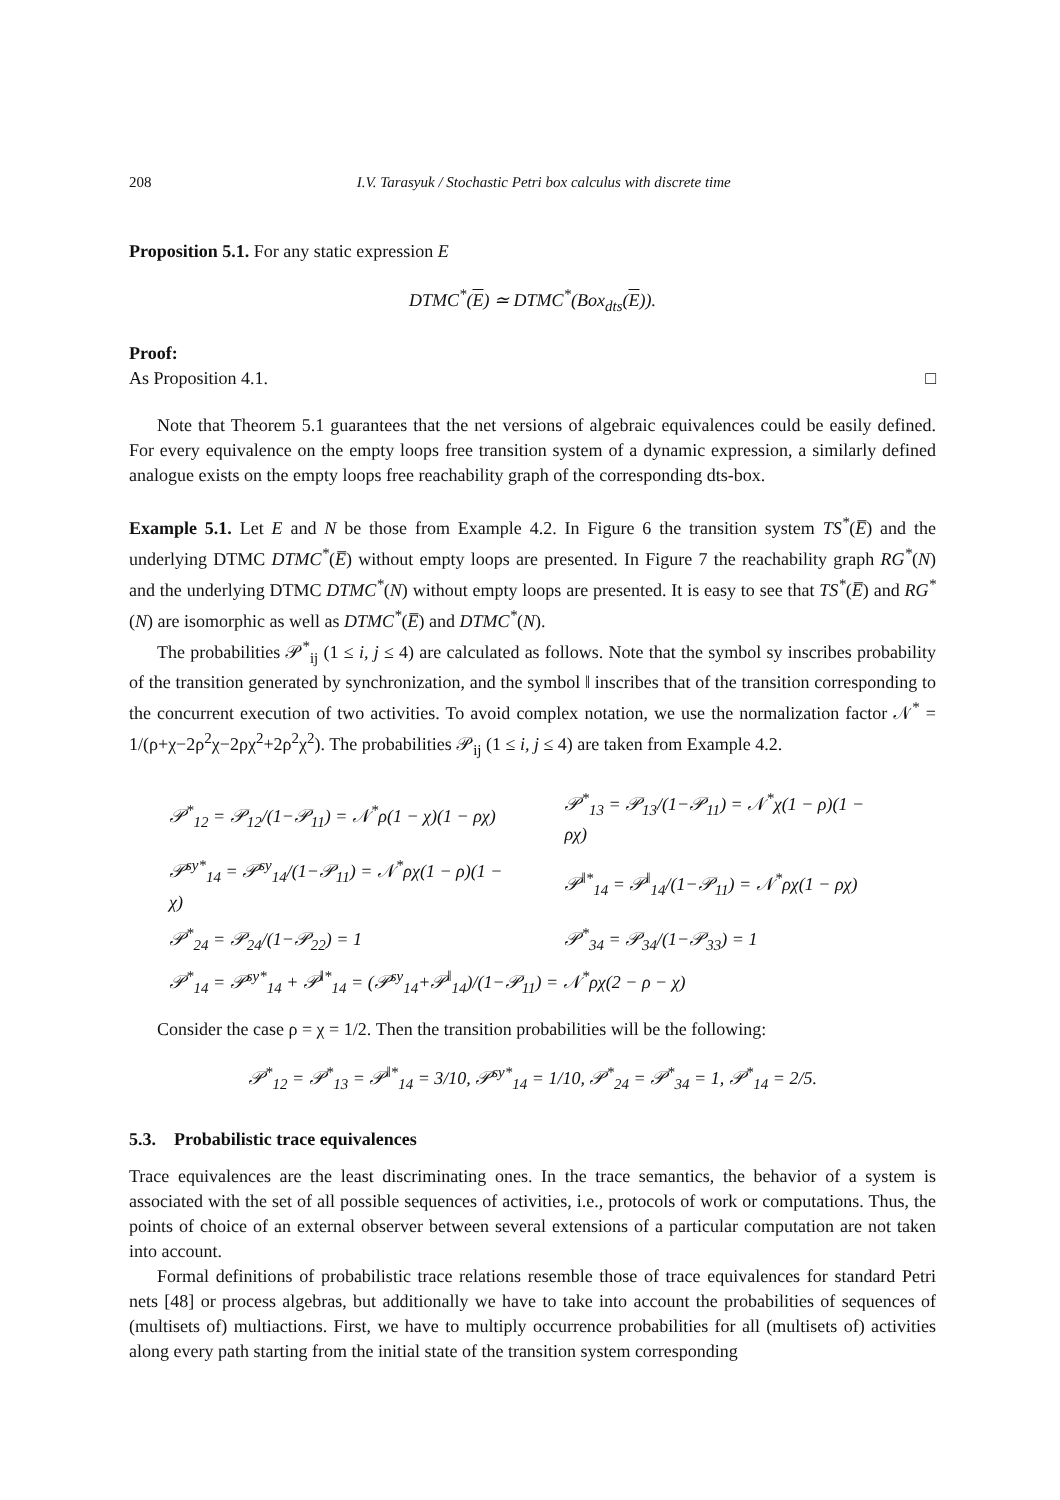208 I.V. Tarasyuk / Stochastic Petri box calculus with discrete time
Proposition 5.1. For any static expression E
DTMC<sup>*</sup>(E) ≃ DTMC<sup>*</sup>(Box<sub>dts</sub>(E)).
Proof:
As Proposition 4.1. □
Note that Theorem 5.1 guarantees that the net versions of algebraic equivalences could be easily defined. For every equivalence on the empty loops free transition system of a dynamic expression, a similarly defined analogue exists on the empty loops free reachability graph of the corresponding dts-box.
Example 5.1. Let E and N be those from Example 4.2. In Figure 6 the transition system TS<sup>*</sup>(E̅) and the underlying DTMC DTMC<sup>*</sup>(E̅) without empty loops are presented. In Figure 7 the reachability graph RG<sup>*</sup>(N) and the underlying DTMC DTMC<sup>*</sup>(N) without empty loops are presented. It is easy to see that TS<sup>*</sup>(E̅) and RG<sup>*</sup>(N) are isomorphic as well as DTMC<sup>*</sup>(E̅) and DTMC<sup>*</sup>(N).
The probabilities 𝒫<sup>*</sup><sub>ij</sub> (1 ≤ i, j ≤ 4) are calculated as follows. Note that the symbol sy inscribes probability of the transition generated by synchronization, and the symbol ‖ inscribes that of the transition corresponding to the concurrent execution of two activities. To avoid complex notation, we use the normalization factor 𝒩<sup>*</sup> = 1/(ρ+χ−2ρ<sup>2</sup>χ−2ρχ<sup>2</sup>+2ρ<sup>2</sup>χ<sup>2</sup>). The probabilities 𝒫<sub>ij</sub> (1 ≤ i, j ≤ 4) are taken from Example 4.2.
| 𝒫<sup>*</sup><sub>12</sub> = 𝒫<sub>12</sub>/(1−𝒫<sub>11</sub>) = 𝒩<sup>*</sup>ρ(1 − χ)(1 − ρχ) | 𝒫<sup>*</sup><sub>13</sub> = 𝒫<sub>13</sub>/(1−𝒫<sub>11</sub>) = 𝒩<sup>*</sup>χ(1 − ρ)(1 − ρχ) |
| 𝒫<sup>sy*</sup><sub>14</sub> = 𝒫<sup>sy</sup><sub>14</sub>/(1−𝒫<sub>11</sub>) = 𝒩<sup>*</sup>ρχ(1 − ρ)(1 − χ) | 𝒫<sup>‖*</sup><sub>14</sub> = 𝒫<sup>‖</sup><sub>14</sub>/(1−𝒫<sub>11</sub>) = 𝒩<sup>*</sup>ρχ(1 − ρχ) |
| 𝒫<sup>*</sup><sub>24</sub> = 𝒫<sub>24</sub>/(1−𝒫<sub>22</sub>) = 1 | 𝒫<sup>*</sup><sub>34</sub> = 𝒫<sub>34</sub>/(1−𝒫<sub>33</sub>) = 1 |
| 𝒫<sup>*</sup><sub>14</sub> = 𝒫<sup>sy*</sup><sub>14</sub> + 𝒫<sup>‖*</sup><sub>14</sub> = (𝒫<sup>sy</sup><sub>14</sub>+𝒫<sup>‖</sup><sub>14</sub>)/(1−𝒫<sub>11</sub>) = 𝒩<sup>*</sup>ρχ(2 − ρ − χ) | |
Consider the case ρ = χ = 1/2. Then the transition probabilities will be the following:
𝒫<sup>*</sup><sub>12</sub> = 𝒫<sup>*</sup><sub>13</sub> = 𝒫<sup>‖*</sup><sub>14</sub> = 3/10, 𝒫<sup>sy*</sup><sub>14</sub> = 1/10, 𝒫<sup>*</sup><sub>24</sub> = 𝒫<sup>*</sup><sub>34</sub> = 1, 𝒫<sup>*</sup><sub>14</sub> = 2/5.
5.3. Probabilistic trace equivalences
Trace equivalences are the least discriminating ones. In the trace semantics, the behavior of a system is associated with the set of all possible sequences of activities, i.e., protocols of work or computations. Thus, the points of choice of an external observer between several extensions of a particular computation are not taken into account.
Formal definitions of probabilistic trace relations resemble those of trace equivalences for standard Petri nets [48] or process algebras, but additionally we have to take into account the probabilities of sequences of (multisets of) multiactions. First, we have to multiply occurrence probabilities for all (multisets of) activities along every path starting from the initial state of the transition system corresponding